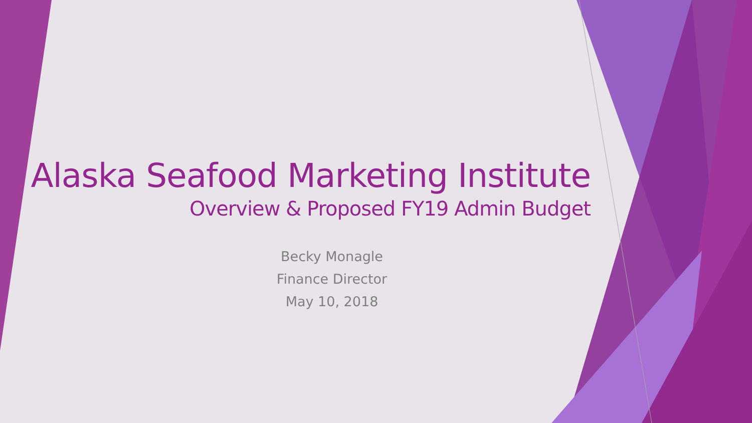Alaska Seafood Marketing Institute
Overview & Proposed FY19 Admin Budget
Becky Monagle
Finance Director
May 10, 2018